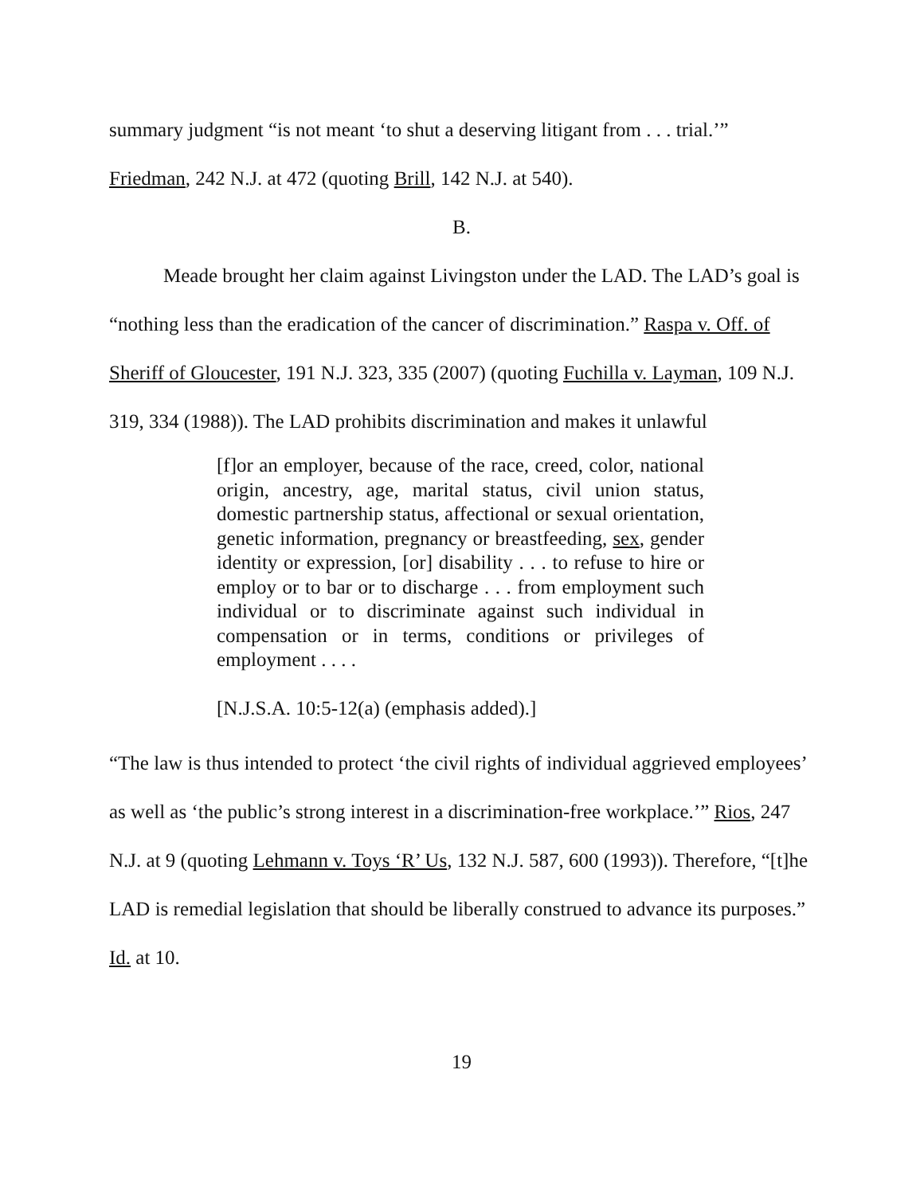summary judgment “is not meant ‘to shut a deserving litigant from . . . trial.’” Friedman, 242 N.J. at 472 (quoting Brill, 142 N.J. at 540).
B.
Meade brought her claim against Livingston under the LAD. The LAD’s goal is “nothing less than the eradication of the cancer of discrimination.” Raspa v. Off. of Sheriff of Gloucester, 191 N.J. 323, 335 (2007) (quoting Fuchilla v. Layman, 109 N.J. 319, 334 (1988)). The LAD prohibits discrimination and makes it unlawful
[f]or an employer, because of the race, creed, color, national origin, ancestry, age, marital status, civil union status, domestic partnership status, affectional or sexual orientation, genetic information, pregnancy or breastfeeding, sex, gender identity or expression, [or] disability . . . to refuse to hire or employ or to bar or to discharge . . . from employment such individual or to discriminate against such individual in compensation or in terms, conditions or privileges of employment . . . .
[N.J.S.A. 10:5-12(a) (emphasis added).]
“The law is thus intended to protect ‘the civil rights of individual aggrieved employees’ as well as ‘the public’s strong interest in a discrimination-free workplace.’” Rios, 247 N.J. at 9 (quoting Lehmann v. Toys ‘R’ Us, 132 N.J. 587, 600 (1993)). Therefore, “[t]he LAD is remedial legislation that should be liberally construed to advance its purposes.” Id. at 10.
19